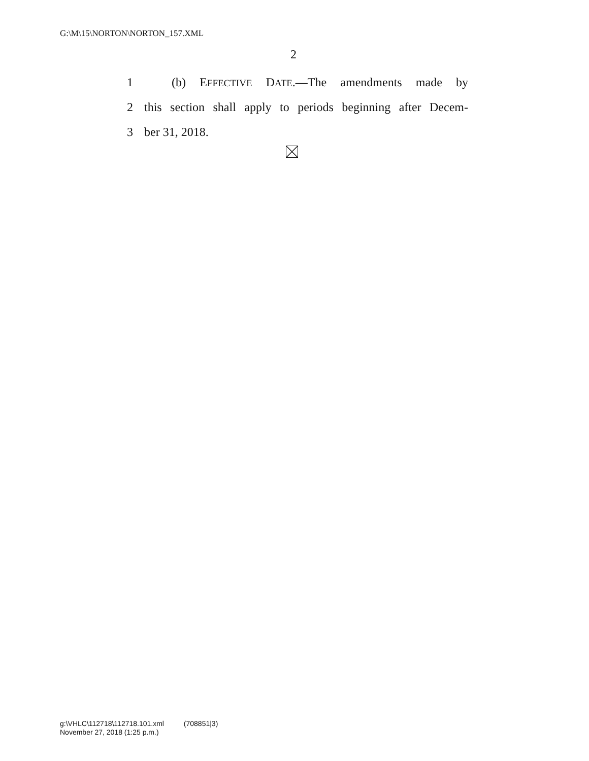G:\M\15\NORTON\NORTON_157.XML
2
1 (b) EFFECTIVE DATE.—The amendments made by
2 this section shall apply to periods beginning after Decem-
3 ber 31, 2018.
g:\VHLC\112718\112718.101.xml (708851|3)
November 27, 2018 (1:25 p.m.)